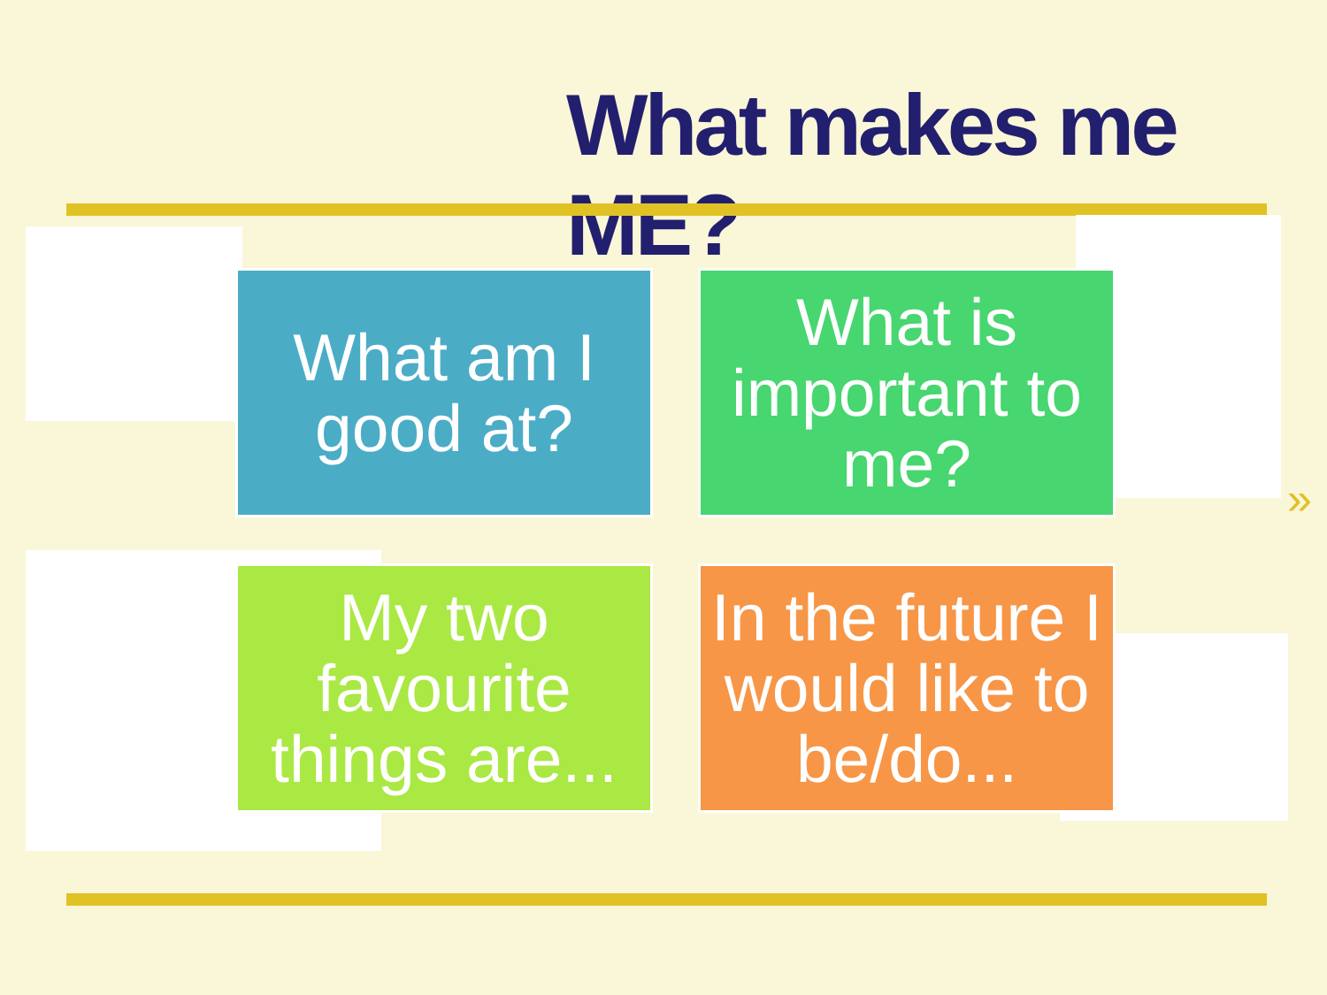What makes me ME?
What am I good at?
What is important to me?
My two favourite things are...
In the future I would like to be/do...
»